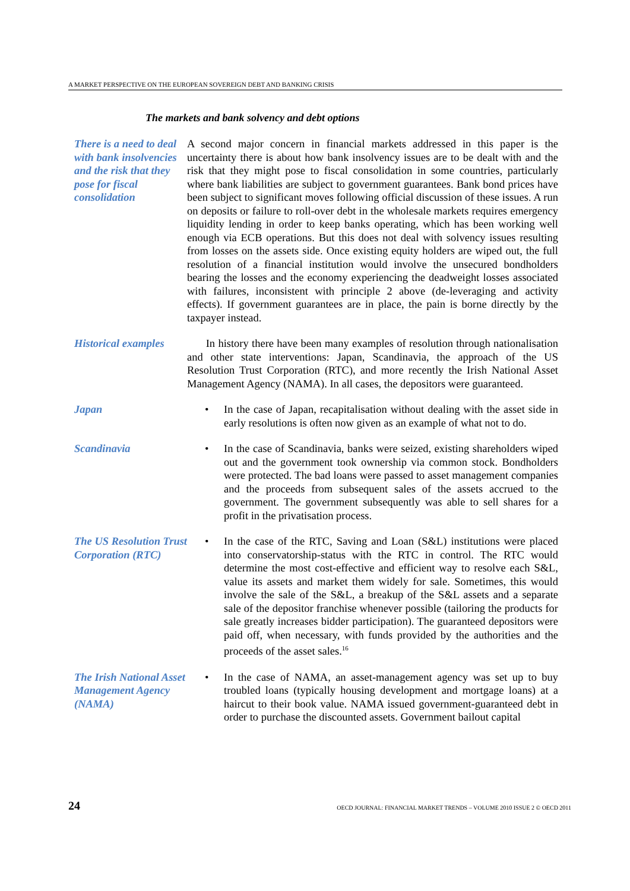A MARKET PERSPECTIVE ON THE EUROPEAN SOVEREIGN DEBT AND BANKING CRISIS
The markets and bank solvency and debt options
There is a need to deal with bank insolvencies and the risk that they pose for fiscal consolidation
A second major concern in financial markets addressed in this paper is the uncertainty there is about how bank insolvency issues are to be dealt with and the risk that they might pose to fiscal consolidation in some countries, particularly where bank liabilities are subject to government guarantees. Bank bond prices have been subject to significant moves following official discussion of these issues. A run on deposits or failure to roll-over debt in the wholesale markets requires emergency liquidity lending in order to keep banks operating, which has been working well enough via ECB operations. But this does not deal with solvency issues resulting from losses on the assets side. Once existing equity holders are wiped out, the full resolution of a financial institution would involve the unsecured bondholders bearing the losses and the economy experiencing the deadweight losses associated with failures, inconsistent with principle 2 above (de-leveraging and activity effects). If government guarantees are in place, the pain is borne directly by the taxpayer instead.
Historical examples
In history there have been many examples of resolution through nationalisation and other state interventions: Japan, Scandinavia, the approach of the US Resolution Trust Corporation (RTC), and more recently the Irish National Asset Management Agency (NAMA). In all cases, the depositors were guaranteed.
Japan • In the case of Japan, recapitalisation without dealing with the asset side in early resolutions is often now given as an example of what not to do.
Scandinavia • In the case of Scandinavia, banks were seized, existing shareholders wiped out and the government took ownership via common stock. Bondholders were protected. The bad loans were passed to asset management companies and the proceeds from subsequent sales of the assets accrued to the government. The government subsequently was able to sell shares for a profit in the privatisation process.
The US Resolution Trust Corporation (RTC)
• In the case of the RTC, Saving and Loan (S&L) institutions were placed into conservatorship-status with the RTC in control. The RTC would determine the most cost-effective and efficient way to resolve each S&L, value its assets and market them widely for sale. Sometimes, this would involve the sale of the S&L, a breakup of the S&L assets and a separate sale of the depositor franchise whenever possible (tailoring the products for sale greatly increases bidder participation). The guaranteed depositors were paid off, when necessary, with funds provided by the authorities and the proceeds of the asset sales.<sup>16</sup>
The Irish National Asset Management Agency (NAMA)
• In the case of NAMA, an asset-management agency was set up to buy troubled loans (typically housing development and mortgage loans) at a haircut to their book value. NAMA issued government-guaranteed debt in order to purchase the discounted assets. Government bailout capital
24 OECD JOURNAL: FINANCIAL MARKET TRENDS – VOLUME 2010 ISSUE 2 © OECD 2011